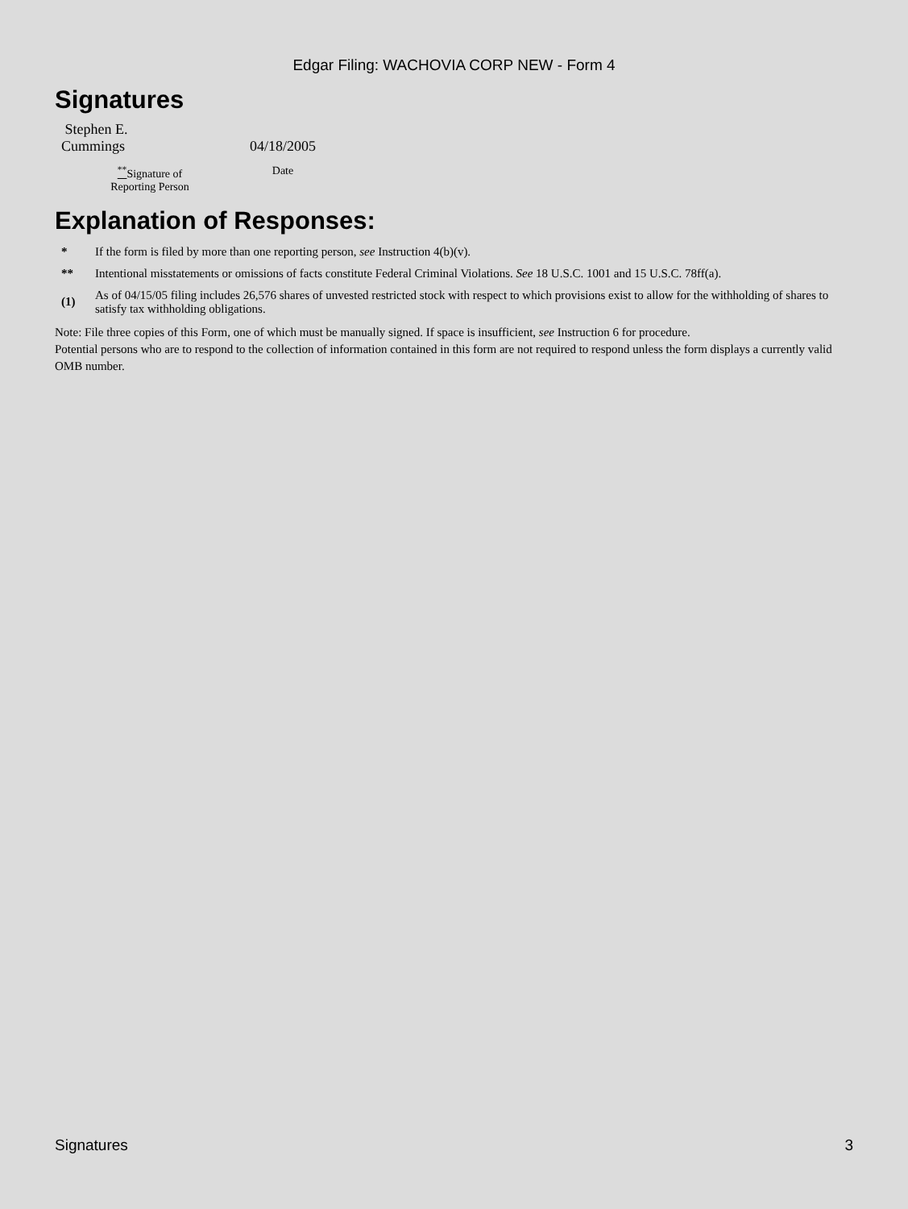Edgar Filing: WACHOVIA CORP NEW - Form 4
Signatures
| Stephen E. Cummings | 04/18/2005 |
| <sup>**</sup> Signature of Reporting Person | Date |
Explanation of Responses:
| * | If the form is filed by more than one reporting person, see Instruction 4(b)(v). |
| ** | Intentional misstatements or omissions of facts constitute Federal Criminal Violations. See 18 U.S.C. 1001 and 15 U.S.C. 78ff(a). |
| (1) | As of 04/15/05 filing includes 26,576 shares of unvested restricted stock with respect to which provisions exist to allow for the withholding of shares to satisfy tax withholding obligations. |
Note: File three copies of this Form, one of which must be manually signed. If space is insufficient, see Instruction 6 for procedure.
Potential persons who are to respond to the collection of information contained in this form are not required to respond unless the form displays a currently valid OMB number.
Signatures 3